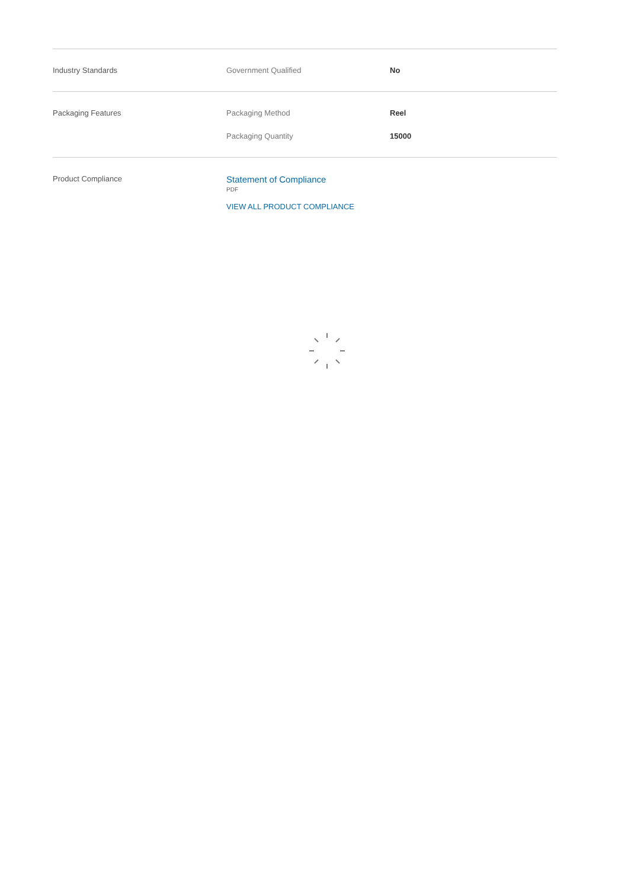| Industry Standards | Government Qualified | No |
| Packaging Features | Packaging Method | Reel |
| | Packaging Quantity | 15000 |
| Product Compliance | Statement of Compliance PDF VIEW ALL PRODUCT COMPLIANCE | |